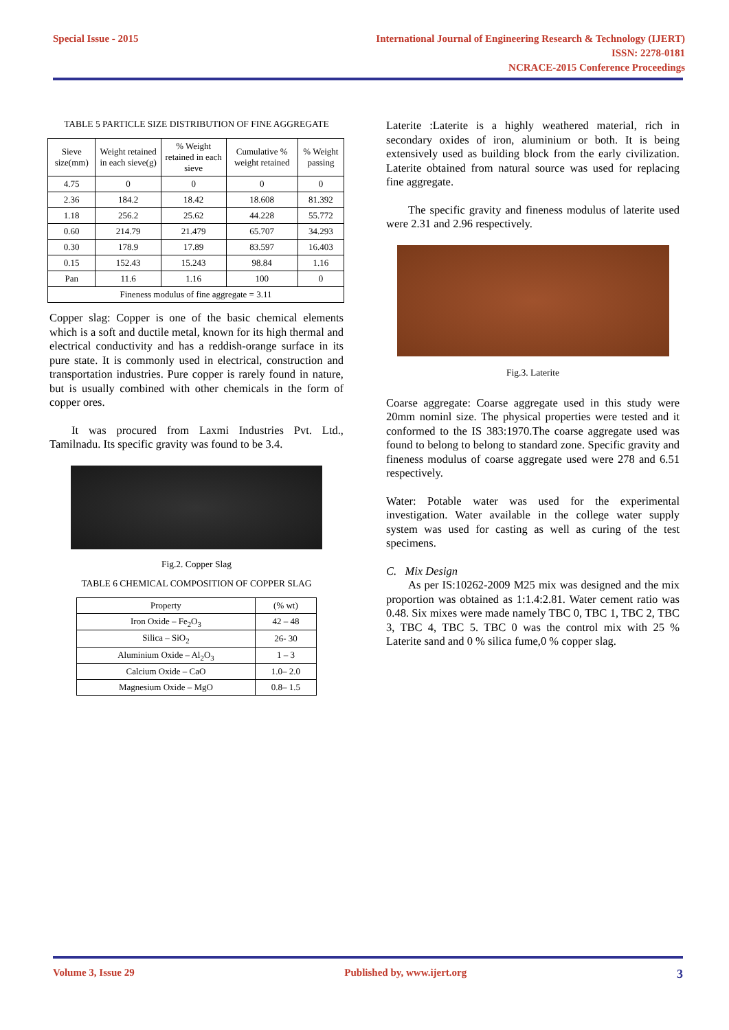Special Issue - 2015 International Journal of Engineering Research & Technology (IJERT)
ISSN: 2278-0181
NCRACE-2015 Conference Proceedings
TABLE 5 PARTICLE SIZE DISTRIBUTION OF FINE AGGREGATE
| Sieve size(mm) | Weight retained in each sieve(g) | % Weight retained in each sieve | Cumulative % weight retained | % Weight passing |
| --- | --- | --- | --- | --- |
| 4.75 | 0 | 0 | 0 | 0 |
| 2.36 | 184.2 | 18.42 | 18.608 | 81.392 |
| 1.18 | 256.2 | 25.62 | 44.228 | 55.772 |
| 0.60 | 214.79 | 21.479 | 65.707 | 34.293 |
| 0.30 | 178.9 | 17.89 | 83.597 | 16.403 |
| 0.15 | 152.43 | 15.243 | 98.84 | 1.16 |
| Pan | 11.6 | 1.16 | 100 | 0 |
| Fineness modulus of fine aggregate = 3.11 | | | | |
Copper slag: Copper is one of the basic chemical elements which is a soft and ductile metal, known for its high thermal and electrical conductivity and has a reddish-orange surface in its pure state. It is commonly used in electrical, construction and transportation industries. Pure copper is rarely found in nature, but is usually combined with other chemicals in the form of copper ores.
It was procured from Laxmi Industries Pvt. Ltd., Tamilnadu. Its specific gravity was found to be 3.4.
Fig.2. Copper Slag
TABLE 6 CHEMICAL COMPOSITION OF COPPER SLAG
| Property | (% wt) |
| Iron Oxide – Fe<sub>2</sub>O<sub>3</sub> | 42 – 48 |
| Silica – SiO<sub>2</sub> | 26- 30 |
| Aluminium Oxide – Al<sub>2</sub>O<sub>3</sub> | 1 – 3 |
| Calcium Oxide – CaO | 1.0– 2.0 |
| Magnesium Oxide – MgO | 0.8– 1.5 |
Laterite :Laterite is a highly weathered material, rich in secondary oxides of iron, aluminium or both. It is being extensively used as building block from the early civilization. Laterite obtained from natural source was used for replacing fine aggregate.
The specific gravity and fineness modulus of laterite used were 2.31 and 2.96 respectively.
Fig.3. Laterite
Coarse aggregate: Coarse aggregate used in this study were 20mm nominl size. The physical properties were tested and it conformed to the IS 383:1970.The coarse aggregate used was found to belong to belong to standard zone. Specific gravity and fineness modulus of coarse aggregate used were 278 and 6.51 respectively.
Water: Potable water was used for the experimental investigation. Water available in the college water supply system was used for casting as well as curing of the test specimens.
C. Mix Design
As per IS:10262-2009 M25 mix was designed and the mix proportion was obtained as 1:1.4:2.81. Water cement ratio was 0.48. Six mixes were made namely TBC 0, TBC 1, TBC 2, TBC 3, TBC 4, TBC 5. TBC 0 was the control mix with 25 % Laterite sand and 0 % silica fume,0 % copper slag.
Volume 3, Issue 29 Published by, www.ijert.org
3